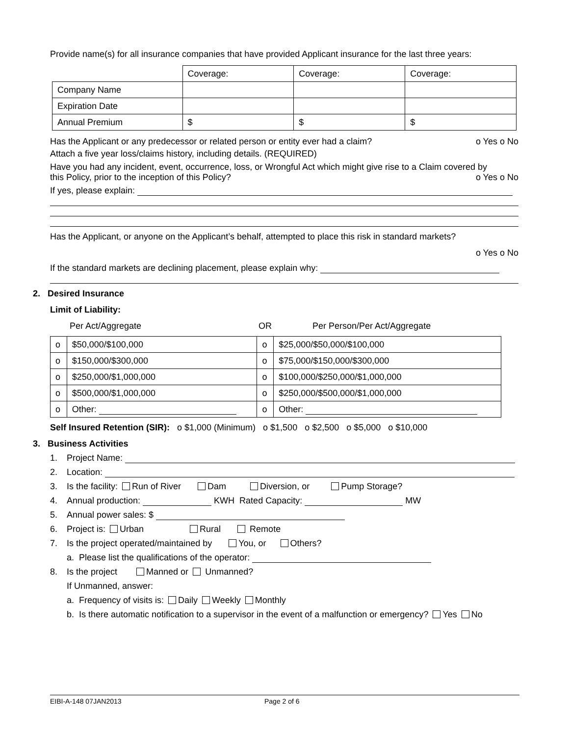Provide name(s) for all insurance companies that have provided Applicant insurance for the last three years:
| | Coverage: | Coverage: | Coverage: |
| Company Name | | | |
| Expiration Date | | | |
| Annual Premium | $ | $ | $ |
Has the Applicant or any predecessor or related person or entity ever had a claim? o Yes o No
Attach a five year loss/claims history, including details. (REQUIRED)
Have you had any incident, event, occurrence, loss, or Wrongful Act which might give rise to a Claim covered by
this Policy, prior to the inception of this Policy? o Yes o No
If yes, please explain:
Has the Applicant, or anyone on the Applicant’s behalf, attempted to place this risk in standard markets?
o Yes o No
If the standard markets are declining placement, please explain why:
2. Desired Insurance
Limit of Liability:
Per Act/Aggregate OR Per Person/Per Act/Aggregate
| o | $50,000/$100,000 | o | $25,000/$50,000/$100,000 |
| o | $150,000/$300,000 | o | $75,000/$150,000/$300,000 |
| o | $250,000/$1,000,000 | o | $100,000/$250,000/$1,000,000 |
| o | $500,000/$1,000,000 | o | $250,000/$500,000/$1,000,000 |
| o | Other: | o | Other: |
Self Insured Retention (SIR): o $1,000 (Minimum) o $1,500 o $2,500 o $5,000 o $10,000
3. Business Activities
1. Project Name:
2. Location:
3. Is the facility: Run of River Dam Diversion, or Pump Storage?
4. Annual production: KWH Rated Capacity: MW
5. Annual power sales: $
6. Project is: Urban Rural Remote
7. Is the project operated/maintained by You, or Others?
a. Please list the qualifications of the operator:
8. Is the project Manned or Unmanned?
If Unmanned, answer:
a. Frequency of visits is: Daily Weekly Monthly
b. Is there automatic notification to a supervisor in the event of a malfunction or emergency? Yes No
EIBI-A-148 07JAN2013 Page 2 of 6